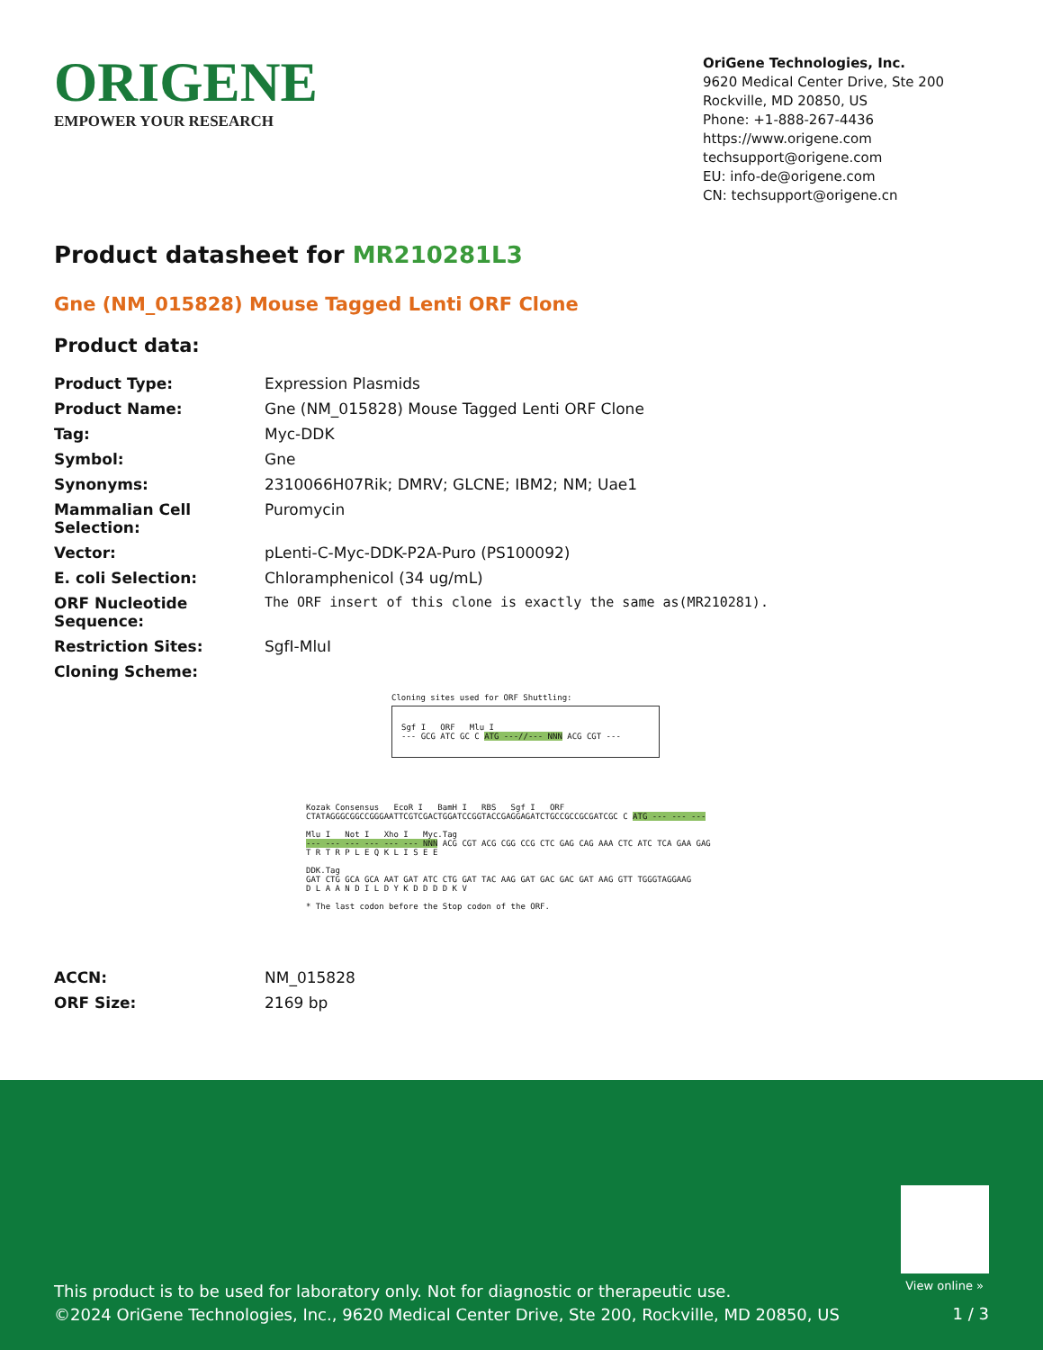ORIGENE
EMPOWER YOUR RESEARCH
OriGene Technologies, Inc.
9620 Medical Center Drive, Ste 200
Rockville, MD 20850, US
Phone: +1-888-267-4436
https://www.origene.com
techsupport@origene.com
EU: info-de@origene.com
CN: techsupport@origene.cn
Product datasheet for MR210281L3
Gne (NM_015828) Mouse Tagged Lenti ORF Clone
Product data:
| Product Type: | Expression Plasmids |
| Product Name: | Gne (NM_015828) Mouse Tagged Lenti ORF Clone |
| Tag: | Myc-DDK |
| Symbol: | Gne |
| Synonyms: | 2310066H07Rik; DMRV; GLCNE; IBM2; NM; Uae1 |
| Mammalian Cell Selection: | Puromycin |
| Vector: | pLenti-C-Myc-DDK-P2A-Puro (PS100092) |
| E. coli Selection: | Chloramphenicol (34 ug/mL) |
| ORF Nucleotide Sequence: | The ORF insert of this clone is exactly the same as(MR210281). |
| Restriction Sites: | SgfI-MluI |
| Cloning Scheme: | |
Cloning sites used for ORF Shuttling:
Sgf I ORF Mlu I
--- GCG ATC GC C ATG ---//--- NNN ACG CGT ---
Kozak Consensus EcoR I BamH I RBS Sgf I ORF
CTATAGGGCGGCCGGGAATTCGTCGACTGGATCCGGTACCGAGGAGATCTGCCGCCGCGATCGC C ATG --- --- ---
Mlu I Not I Xho I Myc.Tag
--- --- --- --- --- --- NNN ACG CGT ACG CGG CCG CTC GAG CAG AAA CTC ATC TCA GAA GAG
T R T R P L E Q K L I S E E
DDK.Tag
GAT CTG GCA GCA AAT GAT ATC CTG GAT TAC AAG GAT GAC GAC GAT AAG GTT TGGGTAGGAAG
D L A A N D I L D Y K D D D D K V
* The last codon before the Stop codon of the ORF.
| ACCN: | NM_015828 |
| ORF Size: | 2169 bp |
View online »
This product is to be used for laboratory only. Not for diagnostic or therapeutic use.
©2024 OriGene Technologies, Inc., 9620 Medical Center Drive, Ste 200, Rockville, MD 20850, US
1 / 3